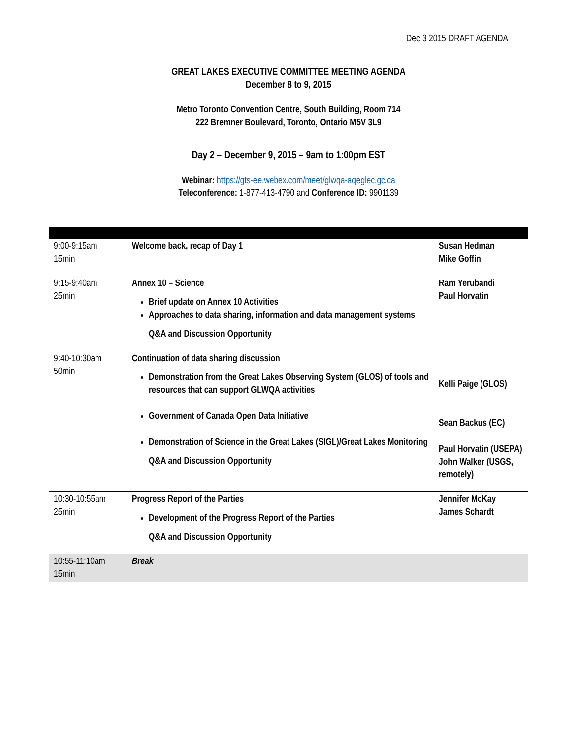Dec 3 2015 DRAFT AGENDA
GREAT LAKES EXECUTIVE COMMITTEE MEETING AGENDA
December 8 to 9, 2015
Metro Toronto Convention Centre, South Building, Room 714
222 Bremner Boulevard, Toronto, Ontario M5V 3L9
Day 2 – December 9, 2015 – 9am to 1:00pm EST
Webinar: https://gts-ee.webex.com/meet/glwqa-aqeglec.gc.ca
Teleconference: 1-877-413-4790 and Conference ID: 9901139
| 9:00-9:15am 15min | Welcome back, recap of Day 1 | Susan Hedman Mike Goffin |
| 9:15-9:40am 25min | Annex 10 – Science Brief update on Annex 10 Activities Approaches to data sharing, information and data management systems Q&A and Discussion Opportunity | Ram Yerubandi Paul Horvatin |
| 9:40-10:30am 50min | Continuation of data sharing discussion Demonstration from the Great Lakes Observing System (GLOS) of tools and resources that can support GLWQA activities Government of Canada Open Data Initiative Demonstration of Science in the Great Lakes (SIGL)/Great Lakes Monitoring Q&A and Discussion Opportunity | Kelli Paige (GLOS) Sean Backus (EC) Paul Horvatin (USEPA) John Walker (USGS, remotely) |
| 10:30-10:55am 25min | Progress Report of the Parties Development of the Progress Report of the Parties Q&A and Discussion Opportunity | Jennifer McKay James Schardt |
| 10:55-11:10am 15min | Break | |